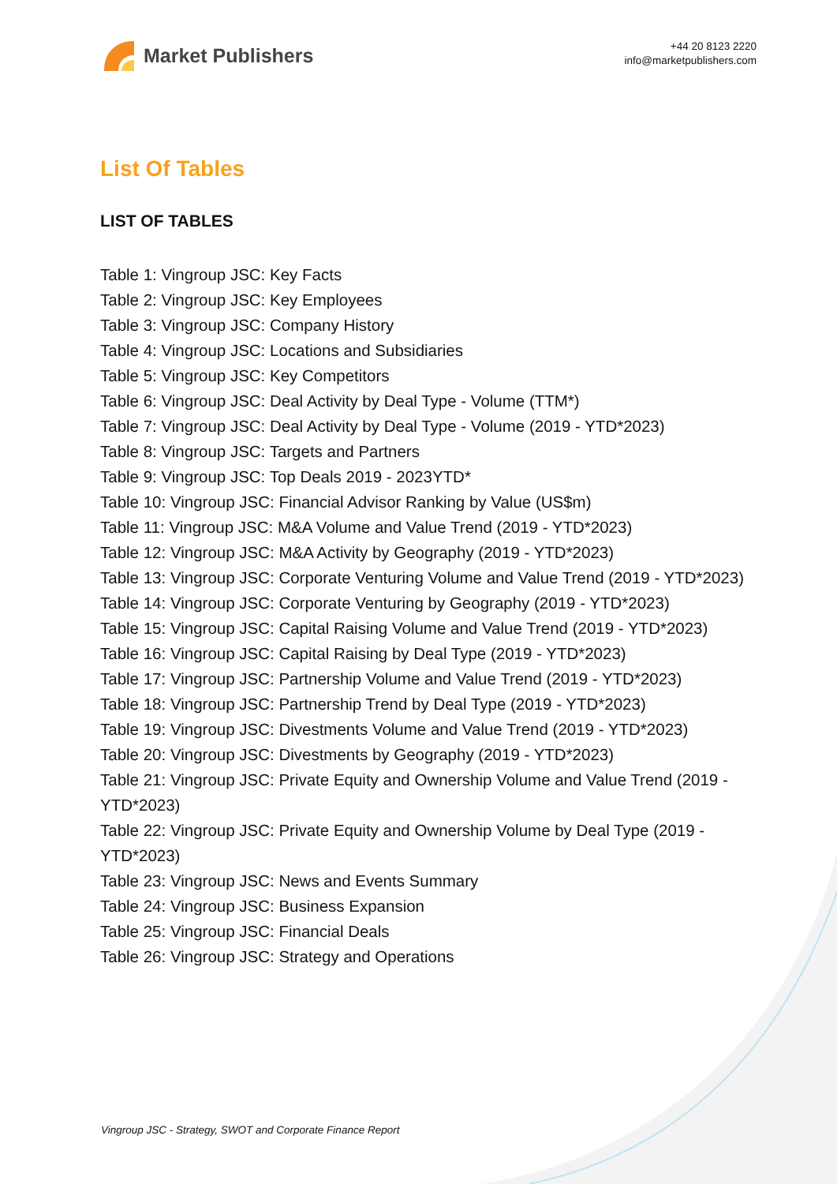Market Publishers
+44 20 8123 2220
info@marketpublishers.com
List Of Tables
LIST OF TABLES
Table 1: Vingroup JSC: Key Facts
Table 2: Vingroup JSC: Key Employees
Table 3: Vingroup JSC: Company History
Table 4: Vingroup JSC: Locations and Subsidiaries
Table 5: Vingroup JSC: Key Competitors
Table 6: Vingroup JSC: Deal Activity by Deal Type - Volume (TTM*)
Table 7: Vingroup JSC: Deal Activity by Deal Type - Volume (2019 - YTD*2023)
Table 8: Vingroup JSC: Targets and Partners
Table 9: Vingroup JSC: Top Deals 2019 - 2023YTD*
Table 10: Vingroup JSC: Financial Advisor Ranking by Value (US$m)
Table 11: Vingroup JSC: M&A Volume and Value Trend (2019 - YTD*2023)
Table 12: Vingroup JSC: M&A Activity by Geography (2019 - YTD*2023)
Table 13: Vingroup JSC: Corporate Venturing Volume and Value Trend (2019 - YTD*2023)
Table 14: Vingroup JSC: Corporate Venturing by Geography (2019 - YTD*2023)
Table 15: Vingroup JSC: Capital Raising Volume and Value Trend (2019 - YTD*2023)
Table 16: Vingroup JSC: Capital Raising by Deal Type (2019 - YTD*2023)
Table 17: Vingroup JSC: Partnership Volume and Value Trend (2019 - YTD*2023)
Table 18: Vingroup JSC: Partnership Trend by Deal Type (2019 - YTD*2023)
Table 19: Vingroup JSC: Divestments Volume and Value Trend (2019 - YTD*2023)
Table 20: Vingroup JSC: Divestments by Geography (2019 - YTD*2023)
Table 21: Vingroup JSC: Private Equity and Ownership Volume and Value Trend (2019 - YTD*2023)
Table 22: Vingroup JSC: Private Equity and Ownership Volume by Deal Type (2019 - YTD*2023)
Table 23: Vingroup JSC: News and Events Summary
Table 24: Vingroup JSC: Business Expansion
Table 25: Vingroup JSC: Financial Deals
Table 26: Vingroup JSC: Strategy and Operations
Vingroup JSC - Strategy, SWOT and Corporate Finance Report